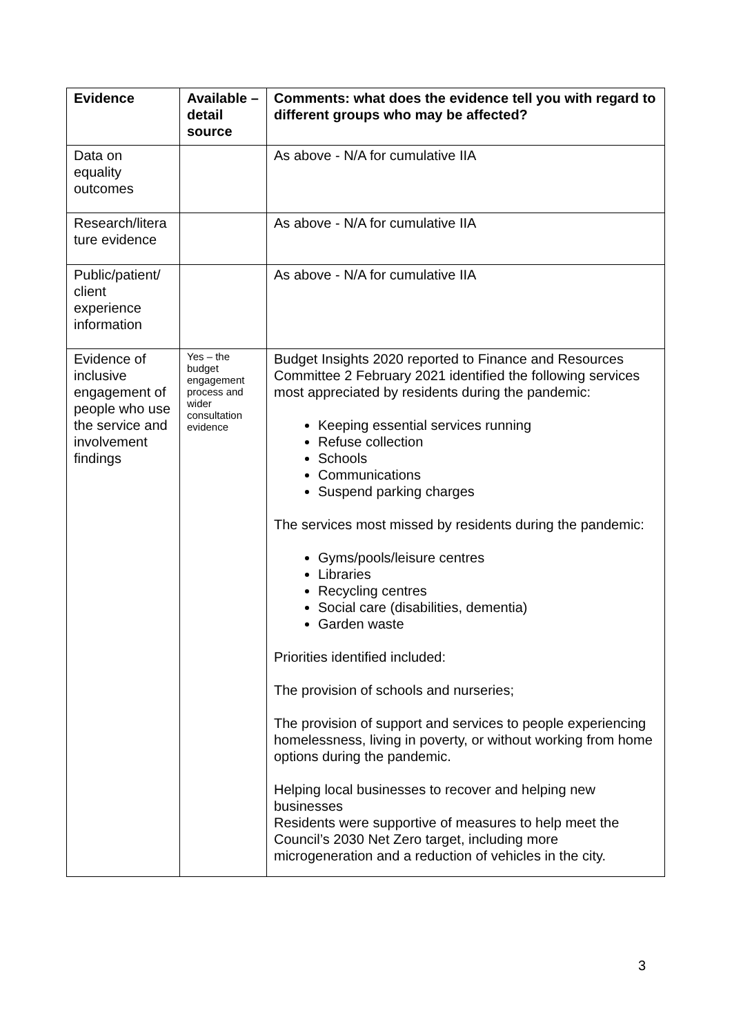| Evidence | Available – detail source | Comments: what does the evidence tell you with regard to different groups who may be affected? |
| --- | --- | --- |
| Data on equality outcomes | | As above - N/A for cumulative IIA |
| Research/litera ture evidence | | As above - N/A for cumulative IIA |
| Public/patient/ client experience information | | As above - N/A for cumulative IIA |
| Evidence of inclusive engagement of people who use the service and involvement findings | Yes – the budget engagement process and wider consultation evidence | Budget Insights 2020 reported to Finance and Resources Committee 2 February 2021 identified the following services most appreciated by residents during the pandemic: Keeping essential services running Refuse collection Schools Communications Suspend parking charges The services most missed by residents during the pandemic: Gyms/pools/leisure centres Libraries Recycling centres Social care (disabilities, dementia) Garden waste Priorities identified included: The provision of schools and nurseries; The provision of support and services to people experiencing homelessness, living in poverty, or without working from home options during the pandemic. Helping local businesses to recover and helping new businesses Residents were supportive of measures to help meet the Council’s 2030 Net Zero target, including more microgeneration and a reduction of vehicles in the city. |
3